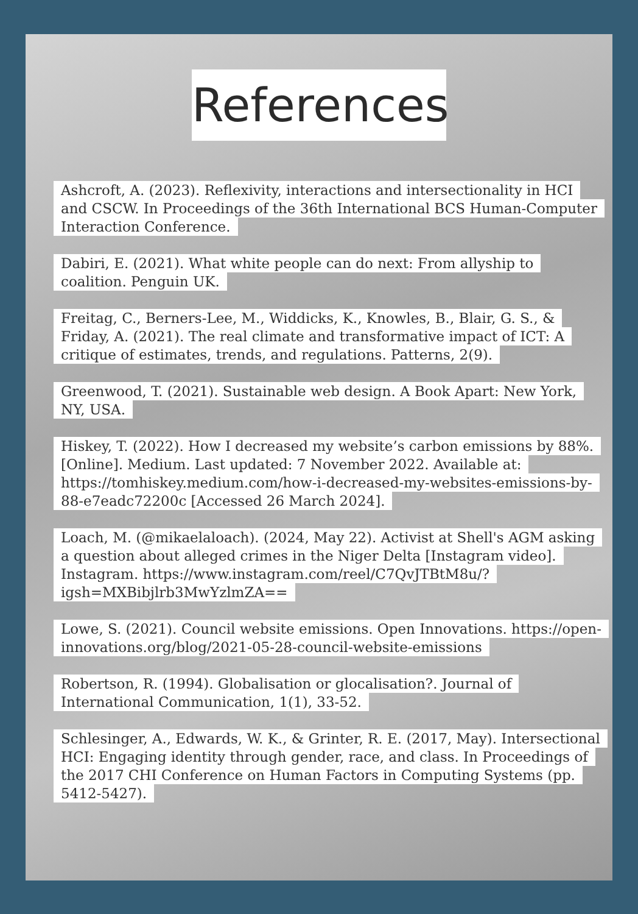References
Ashcroft, A. (2023). Reflexivity, interactions and intersectionality in HCI and CSCW. In Proceedings of the 36th International BCS Human-Computer Interaction Conference.
Dabiri, E. (2021). What white people can do next: From allyship to coalition. Penguin UK.
Freitag, C., Berners-Lee, M., Widdicks, K., Knowles, B., Blair, G. S., & Friday, A. (2021). The real climate and transformative impact of ICT: A critique of estimates, trends, and regulations. Patterns, 2(9).
Greenwood, T. (2021). Sustainable web design. A Book Apart: New York, NY, USA.
Hiskey, T. (2022). How I decreased my website’s carbon emissions by 88%. [Online]. Medium. Last updated: 7 November 2022. Available at: https://tomhiskey.medium.com/how-i-decreased-my-websites-emissions-by-88-e7eadc72200c [Accessed 26 March 2024].
Loach, M. (@mikaelaloach). (2024, May 22). Activist at Shell's AGM asking a question about alleged crimes in the Niger Delta [Instagram video]. Instagram. https://www.instagram.com/reel/C7QvJTBtM8u/?igsh=MXBibjlrb3MwYzlmZA==
Lowe, S. (2021). Council website emissions. Open Innovations. https://open-innovations.org/blog/2021-05-28-council-website-emissions
Robertson, R. (1994). Globalisation or glocalisation?. Journal of International Communication, 1(1), 33-52.
Schlesinger, A., Edwards, W. K., & Grinter, R. E. (2017, May). Intersectional HCI: Engaging identity through gender, race, and class. In Proceedings of the 2017 CHI Conference on Human Factors in Computing Systems (pp. 5412-5427).